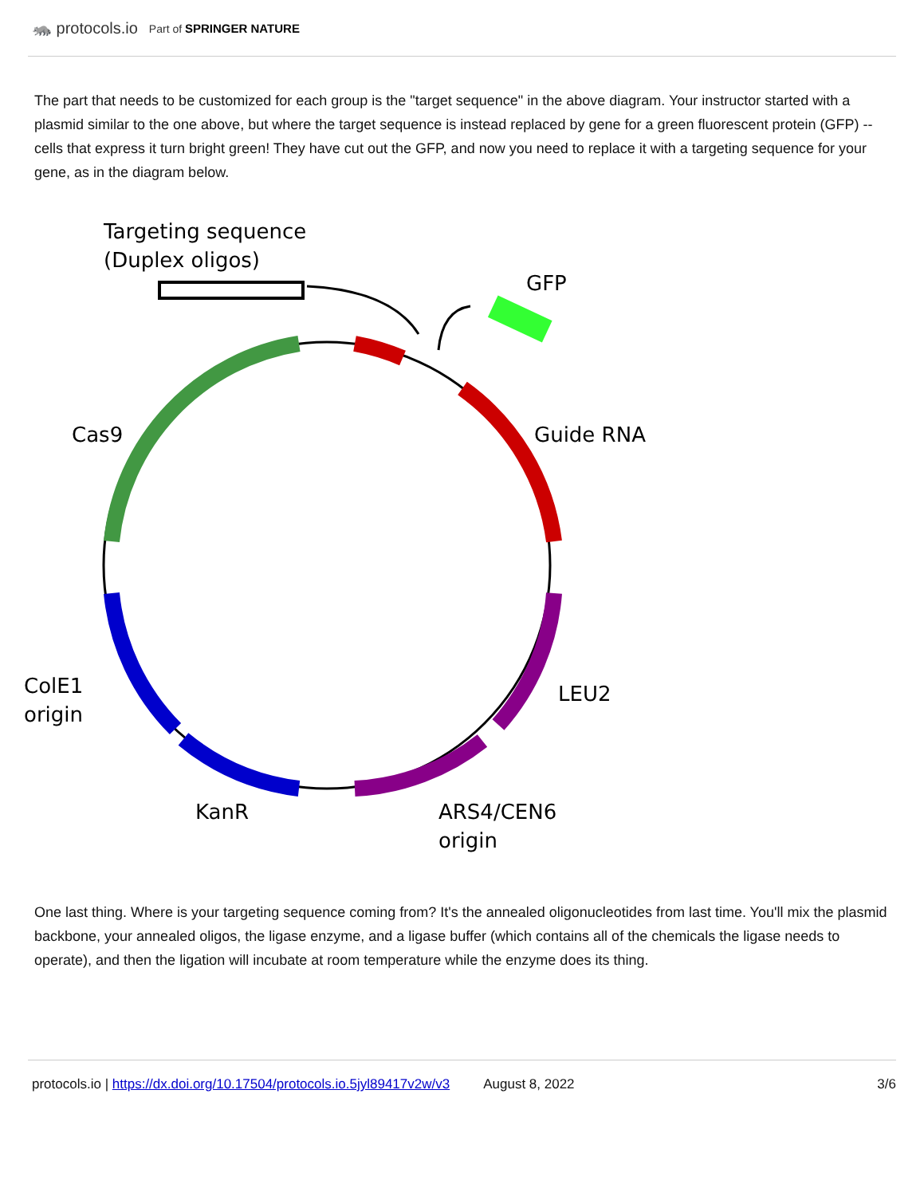🦝 protocols.io Part of SPRINGER NATURE
The part that needs to be customized for each group is the "target sequence" in the above diagram. Your instructor started with a plasmid similar to the one above, but where the target sequence is instead replaced by gene for a green fluorescent protein (GFP) -- cells that express it turn bright green! They have cut out the GFP, and now you need to replace it with a targeting sequence for your gene, as in the diagram below.
Targeting sequence
(Duplex oligos)
GFP
Cas9
Guide RNA
LEU2
ColE1
origin
KanR
ARS4/CEN6
origin
One last thing. Where is your targeting sequence coming from? It's the annealed oligonucleotides from last time. You'll mix the plasmid backbone, your annealed oligos, the ligase enzyme, and a ligase buffer (which contains all of the chemicals the ligase needs to operate), and then the ligation will incubate at room temperature while the enzyme does its thing.
protocols.io | https://dx.doi.org/10.17504/protocols.io.5jyl89417v2w/v3 August 8, 2022 3/6